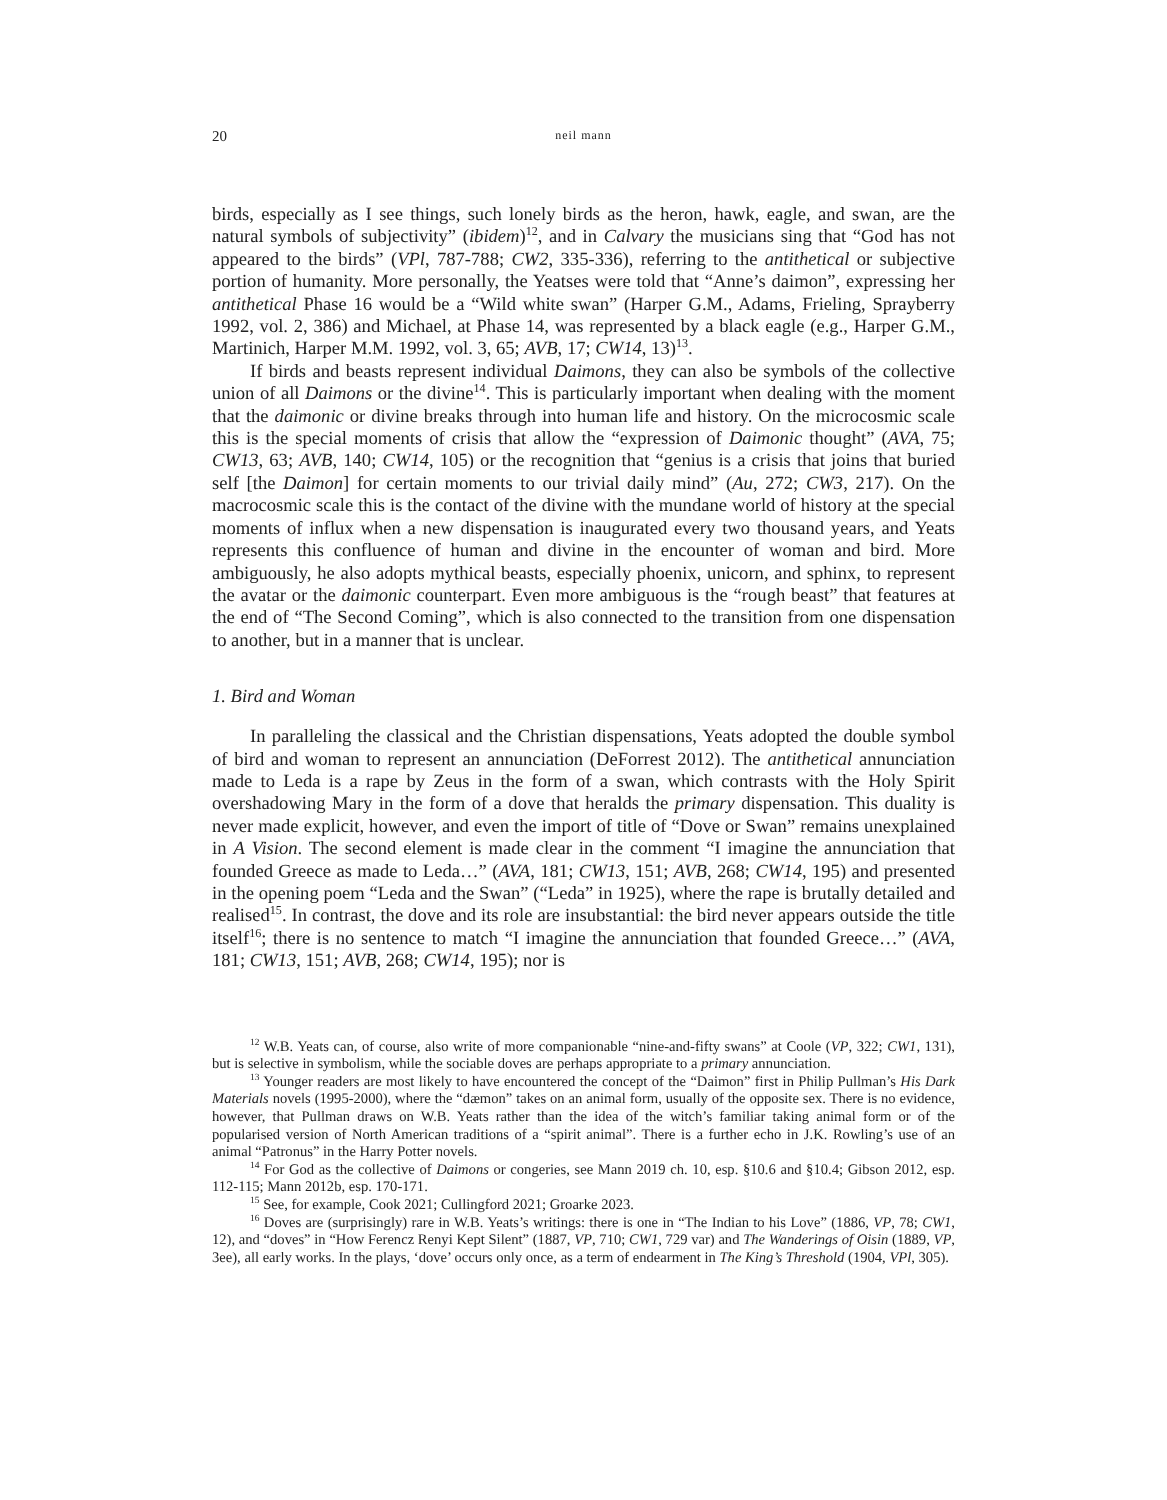20 neil mann
birds, especially as I see things, such lonely birds as the heron, hawk, eagle, and swan, are the natural symbols of subjectivity” (ibidem)<sup>12</sup>, and in Calvary the musicians sing that “God has not appeared to the birds” (VPl, 787-788; CW2, 335-336), referring to the antithetical or subjective portion of humanity. More personally, the Yeatses were told that “Anne’s daimon”, expressing her antithetical Phase 16 would be a “Wild white swan” (Harper G.M., Adams, Frieling, Sprayberry 1992, vol. 2, 386) and Michael, at Phase 14, was represented by a black eagle (e.g., Harper G.M., Martinich, Harper M.M. 1992, vol. 3, 65; AVB, 17; CW14, 13)<sup>13</sup>.
If birds and beasts represent individual Daimons, they can also be symbols of the collective union of all Daimons or the divine<sup>14</sup>. This is particularly important when dealing with the moment that the daimonic or divine breaks through into human life and history. On the microcosmic scale this is the special moments of crisis that allow the “expression of Daimonic thought” (AVA, 75; CW13, 63; AVB, 140; CW14, 105) or the recognition that “genius is a crisis that joins that buried self [the Daimon] for certain moments to our trivial daily mind” (Au, 272; CW3, 217). On the macrocosmic scale this is the contact of the divine with the mundane world of history at the special moments of influx when a new dispensation is inaugurated every two thousand years, and Yeats represents this confluence of human and divine in the encounter of woman and bird. More ambiguously, he also adopts mythical beasts, especially phoenix, unicorn, and sphinx, to represent the avatar or the daimonic counterpart. Even more ambiguous is the “rough beast” that features at the end of “The Second Coming”, which is also connected to the transition from one dispensation to another, but in a manner that is unclear.
1. Bird and Woman
In paralleling the classical and the Christian dispensations, Yeats adopted the double symbol of bird and woman to represent an annunciation (DeForrest 2012). The antithetical annunciation made to Leda is a rape by Zeus in the form of a swan, which contrasts with the Holy Spirit overshadowing Mary in the form of a dove that heralds the primary dispensation. This duality is never made explicit, however, and even the import of title of “Dove or Swan” remains unexplained in A Vision. The second element is made clear in the comment “I imagine the annunciation that founded Greece as made to Leda…” (AVA, 181; CW13, 151; AVB, 268; CW14, 195) and presented in the opening poem “Leda and the Swan” (“Leda” in 1925), where the rape is brutally detailed and realised<sup>15</sup>. In contrast, the dove and its role are insubstantial: the bird never appears outside the title itself<sup>16</sup>; there is no sentence to match “I imagine the annunciation that founded Greece…” (AVA, 181; CW13, 151; AVB, 268; CW14, 195); nor is
<sup>12</sup> W.B. Yeats can, of course, also write of more companionable “nine-and-fifty swans” at Coole (VP, 322; CW1, 131), but is selective in symbolism, while the sociable doves are perhaps appropriate to a primary annunciation.
<sup>13</sup> Younger readers are most likely to have encountered the concept of the “Daimon” first in Philip Pullman’s His Dark Materials novels (1995-2000), where the “dæmon” takes on an animal form, usually of the opposite sex. There is no evidence, however, that Pullman draws on W.B. Yeats rather than the idea of the witch’s familiar taking animal form or of the popularised version of North American traditions of a “spirit animal”. There is a further echo in J.K. Rowling’s use of an animal “Patronus” in the Harry Potter novels.
<sup>14</sup> For God as the collective of Daimons or congeries, see Mann 2019 ch. 10, esp. §10.6 and §10.4; Gibson 2012, esp. 112-115; Mann 2012b, esp. 170-171.
<sup>15</sup> See, for example, Cook 2021; Cullingford 2021; Groarke 2023.
<sup>16</sup> Doves are (surprisingly) rare in W.B. Yeats’s writings: there is one in “The Indian to his Love” (1886, VP, 78; CW1, 12), and “doves” in “How Ferencz Renyi Kept Silent” (1887, VP, 710; CW1, 729 var) and The Wanderings of Oisin (1889, VP, 3ee), all early works. In the plays, ‘dove’ occurs only once, as a term of endearment in The King’s Threshold (1904, VPl, 305).